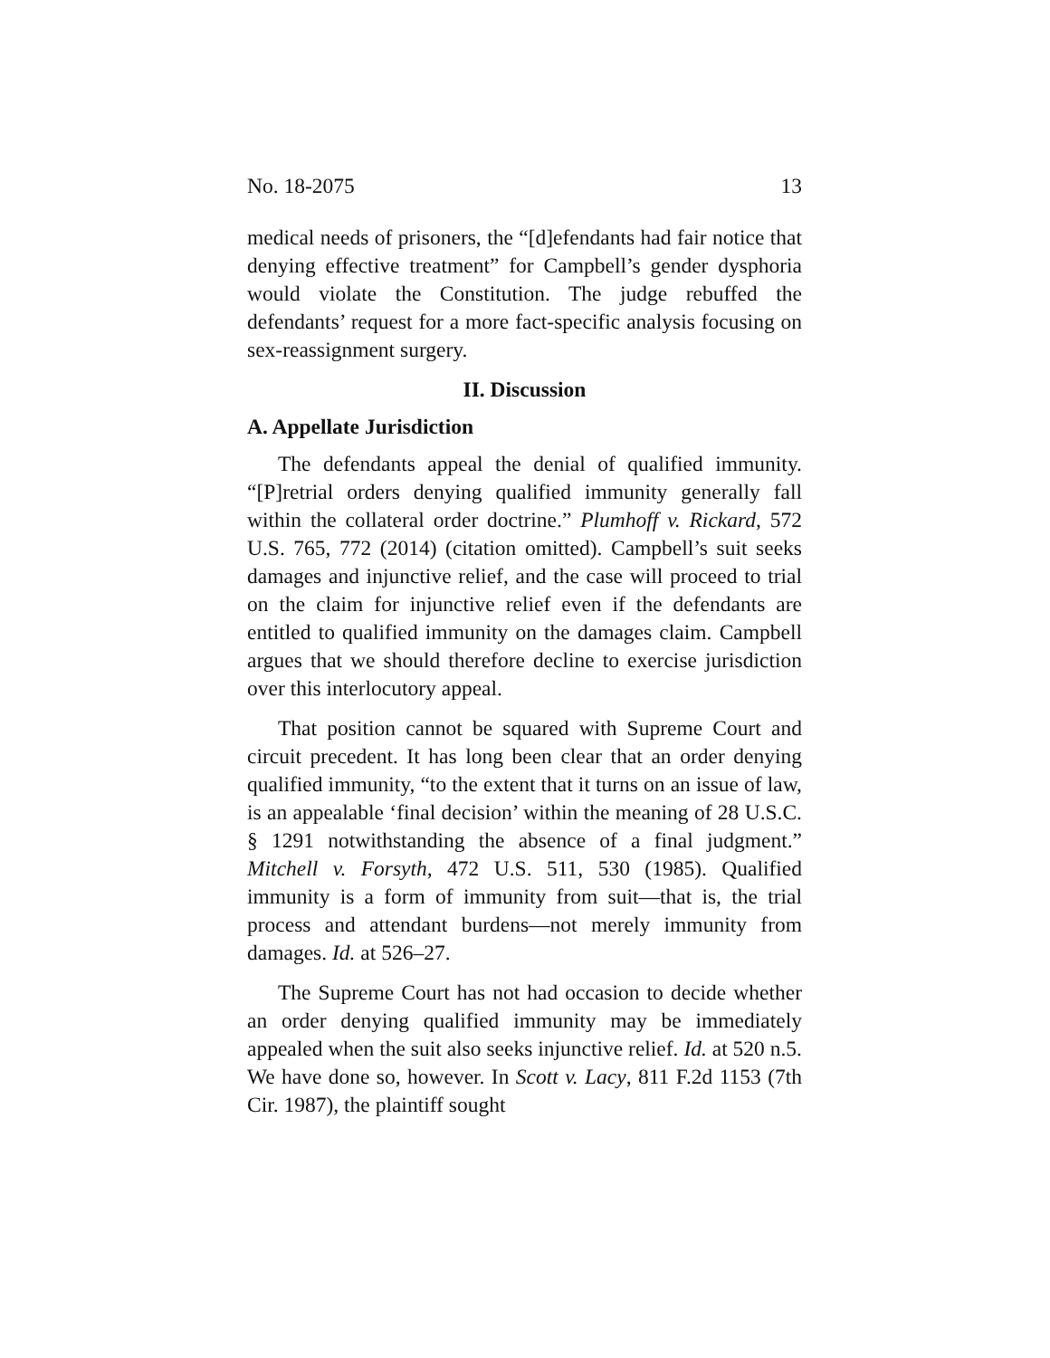No. 18-2075 13
medical needs of prisoners, the “[d]efendants had fair notice that denying effective treatment” for Campbell’s gender dysphoria would violate the Constitution. The judge rebuffed the defendants’ request for a more fact-specific analysis focusing on sex-reassignment surgery.
II. Discussion
A. Appellate Jurisdiction
The defendants appeal the denial of qualified immunity. “[P]retrial orders denying qualified immunity generally fall within the collateral order doctrine.” Plumhoff v. Rickard, 572 U.S. 765, 772 (2014) (citation omitted). Campbell’s suit seeks damages and injunctive relief, and the case will proceed to trial on the claim for injunctive relief even if the defendants are entitled to qualified immunity on the damages claim. Campbell argues that we should therefore decline to exercise jurisdiction over this interlocutory appeal.
That position cannot be squared with Supreme Court and circuit precedent. It has long been clear that an order denying qualified immunity, “to the extent that it turns on an issue of law, is an appealable ‘final decision’ within the meaning of 28 U.S.C. § 1291 notwithstanding the absence of a final judgment.” Mitchell v. Forsyth, 472 U.S. 511, 530 (1985). Qualified immunity is a form of immunity from suit—that is, the trial process and attendant burdens—not merely immunity from damages. Id. at 526–27.
The Supreme Court has not had occasion to decide whether an order denying qualified immunity may be immediately appealed when the suit also seeks injunctive relief. Id. at 520 n.5. We have done so, however. In Scott v. Lacy, 811 F.2d 1153 (7th Cir. 1987), the plaintiff sought